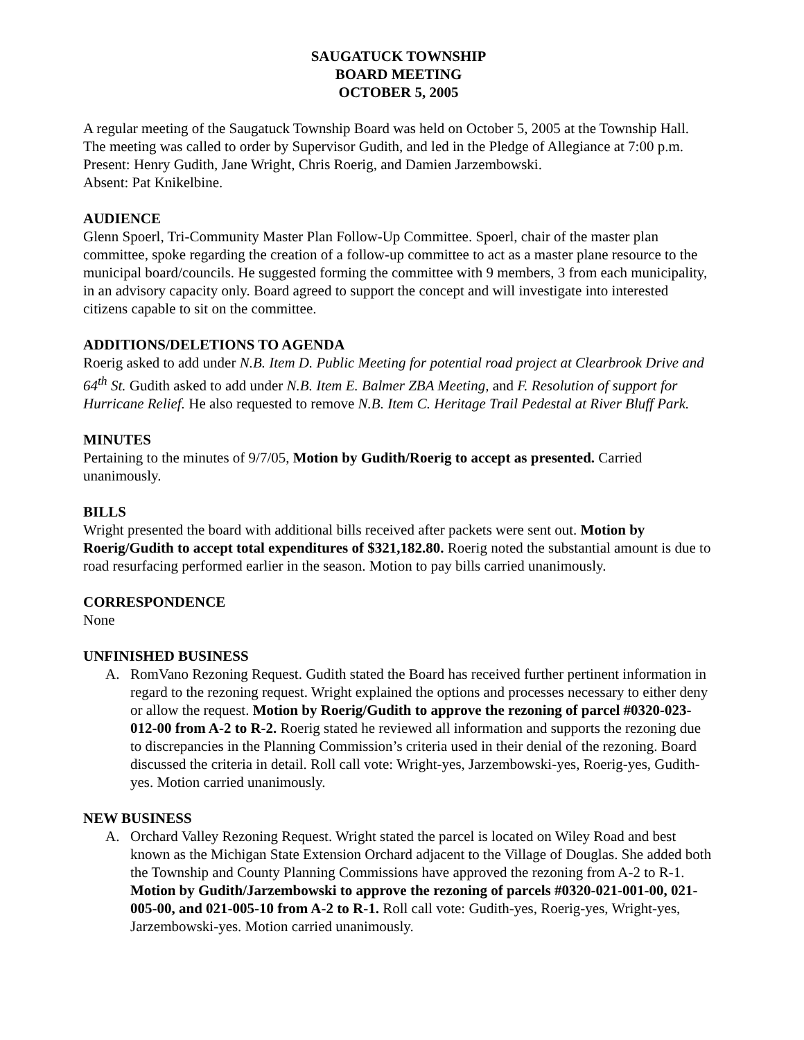SAUGATUCK TOWNSHIP
BOARD MEETING
OCTOBER 5, 2005
A regular meeting of the Saugatuck Township Board was held on October 5, 2005 at the Township Hall. The meeting was called to order by Supervisor Gudith, and led in the Pledge of Allegiance at 7:00 p.m.
Present: Henry Gudith, Jane Wright, Chris Roerig, and Damien Jarzembowski.
Absent: Pat Knikelbine.
AUDIENCE
Glenn Spoerl, Tri-Community Master Plan Follow-Up Committee. Spoerl, chair of the master plan committee, spoke regarding the creation of a follow-up committee to act as a master plane resource to the municipal board/councils. He suggested forming the committee with 9 members, 3 from each municipality, in an advisory capacity only. Board agreed to support the concept and will investigate into interested citizens capable to sit on the committee.
ADDITIONS/DELETIONS TO AGENDA
Roerig asked to add under N.B. Item D. Public Meeting for potential road project at Clearbrook Drive and 64<sup>th</sup> St. Gudith asked to add under N.B. Item E. Balmer ZBA Meeting, and F. Resolution of support for Hurricane Relief. He also requested to remove N.B. Item C. Heritage Trail Pedestal at River Bluff Park.
MINUTES
Pertaining to the minutes of 9/7/05, Motion by Gudith/Roerig to accept as presented. Carried unanimously.
BILLS
Wright presented the board with additional bills received after packets were sent out. Motion by Roerig/Gudith to accept total expenditures of $321,182.80. Roerig noted the substantial amount is due to road resurfacing performed earlier in the season. Motion to pay bills carried unanimously.
CORRESPONDENCE
None
UNFINISHED BUSINESS
A. RomVano Rezoning Request. Gudith stated the Board has received further pertinent information in regard to the rezoning request. Wright explained the options and processes necessary to either deny or allow the request. Motion by Roerig/Gudith to approve the rezoning of parcel #0320-023-012-00 from A-2 to R-2. Roerig stated he reviewed all information and supports the rezoning due to discrepancies in the Planning Commission’s criteria used in their denial of the rezoning. Board discussed the criteria in detail. Roll call vote: Wright-yes, Jarzembowski-yes, Roerig-yes, Gudith-yes. Motion carried unanimously.
NEW BUSINESS
A. Orchard Valley Rezoning Request. Wright stated the parcel is located on Wiley Road and best known as the Michigan State Extension Orchard adjacent to the Village of Douglas. She added both the Township and County Planning Commissions have approved the rezoning from A-2 to R-1. Motion by Gudith/Jarzembowski to approve the rezoning of parcels #0320-021-001-00, 021-005-00, and 021-005-10 from A-2 to R-1. Roll call vote: Gudith-yes, Roerig-yes, Wright-yes, Jarzembowski-yes. Motion carried unanimously.